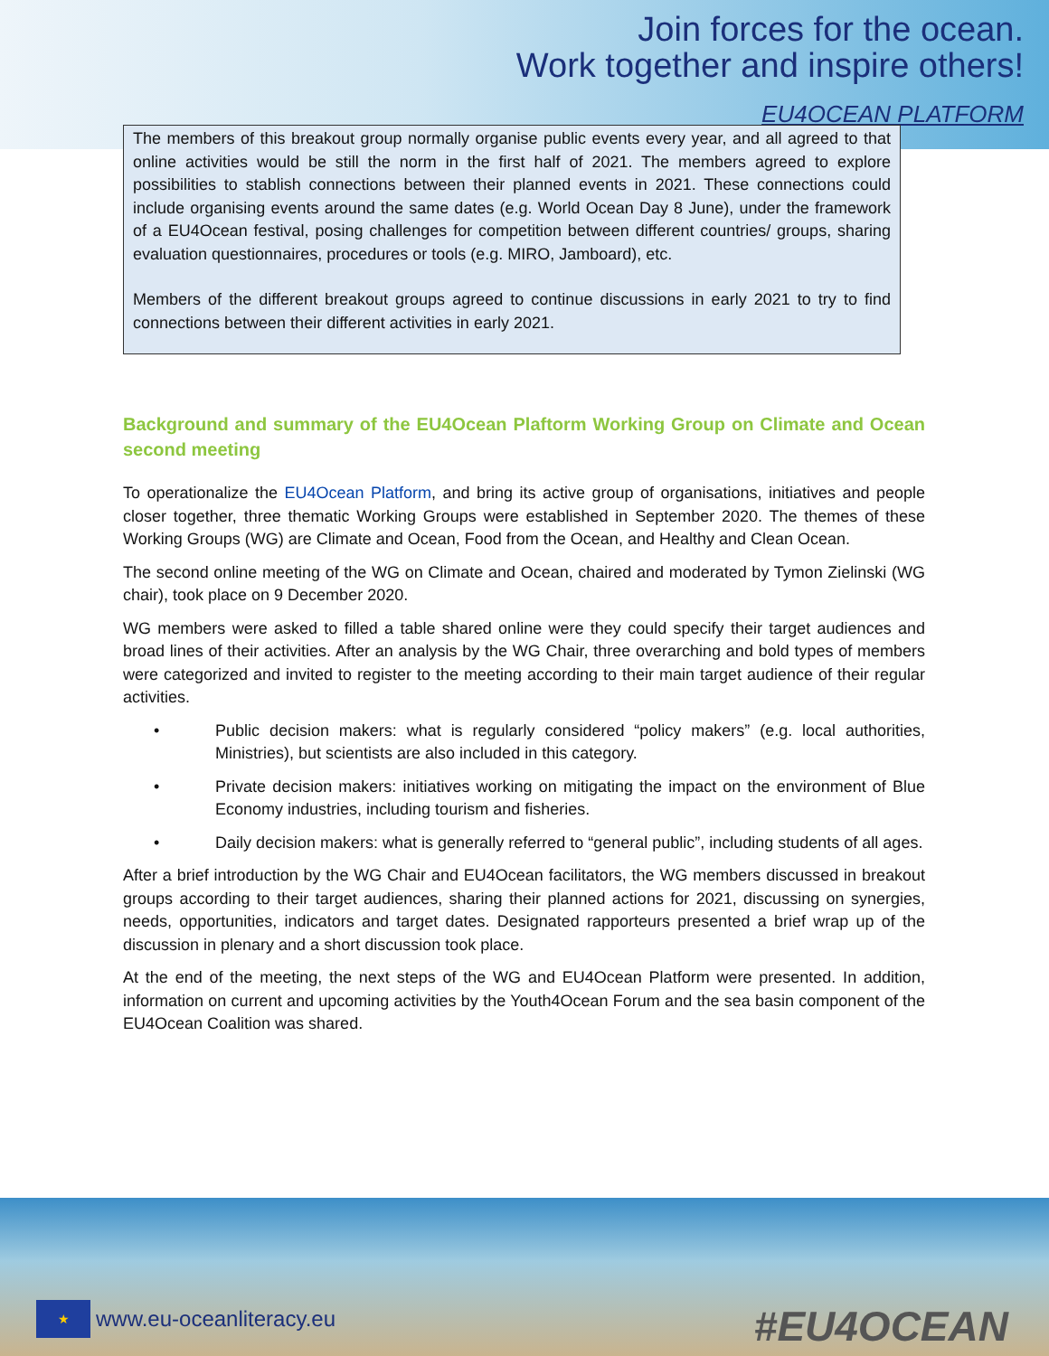Join forces for the ocean.
Work together and inspire others!
EU4OCEAN PLATFORM
The members of this breakout group normally organise public events every year, and all agreed to that online activities would be still the norm in the first half of 2021. The members agreed to explore possibilities to stablish connections between their planned events in 2021. These connections could include organising events around the same dates (e.g. World Ocean Day 8 June), under the framework of a EU4Ocean festival, posing challenges for competition between different countries/ groups, sharing evaluation questionnaires, procedures or tools (e.g. MIRO, Jamboard), etc.
Members of the different breakout groups agreed to continue discussions in early 2021 to try to find connections between their different activities in early 2021.
Background and summary of the EU4Ocean Plaftorm Working Group on Climate and Ocean second meeting
To operationalize the EU4Ocean Platform, and bring its active group of organisations, initiatives and people closer together, three thematic Working Groups were established in September 2020. The themes of these Working Groups (WG) are Climate and Ocean, Food from the Ocean, and Healthy and Clean Ocean.
The second online meeting of the WG on Climate and Ocean, chaired and moderated by Tymon Zielinski (WG chair), took place on 9 December 2020.
WG members were asked to filled a table shared online were they could specify their target audiences and broad lines of their activities. After an analysis by the WG Chair, three overarching and bold types of members were categorized and invited to register to the meeting according to their main target audience of their regular activities.
• Public decision makers: what is regularly considered “policy makers” (e.g. local authorities, Ministries), but scientists are also included in this category.
• Private decision makers: initiatives working on mitigating the impact on the environment of Blue Economy industries, including tourism and fisheries.
• Daily decision makers: what is generally referred to “general public”, including students of all ages.
After a brief introduction by the WG Chair and EU4Ocean facilitators, the WG members discussed in breakout groups according to their target audiences, sharing their planned actions for 2021, discussing on synergies, needs, opportunities, indicators and target dates. Designated rapporteurs presented a brief wrap up of the discussion in plenary and a short discussion took place.
At the end of the meeting, the next steps of the WG and EU4Ocean Platform were presented. In addition, information on current and upcoming activities by the Youth4Ocean Forum and the sea basin component of the EU4Ocean Coalition was shared.
★
www.eu-oceanliteracy.eu
#EU4OCEAN